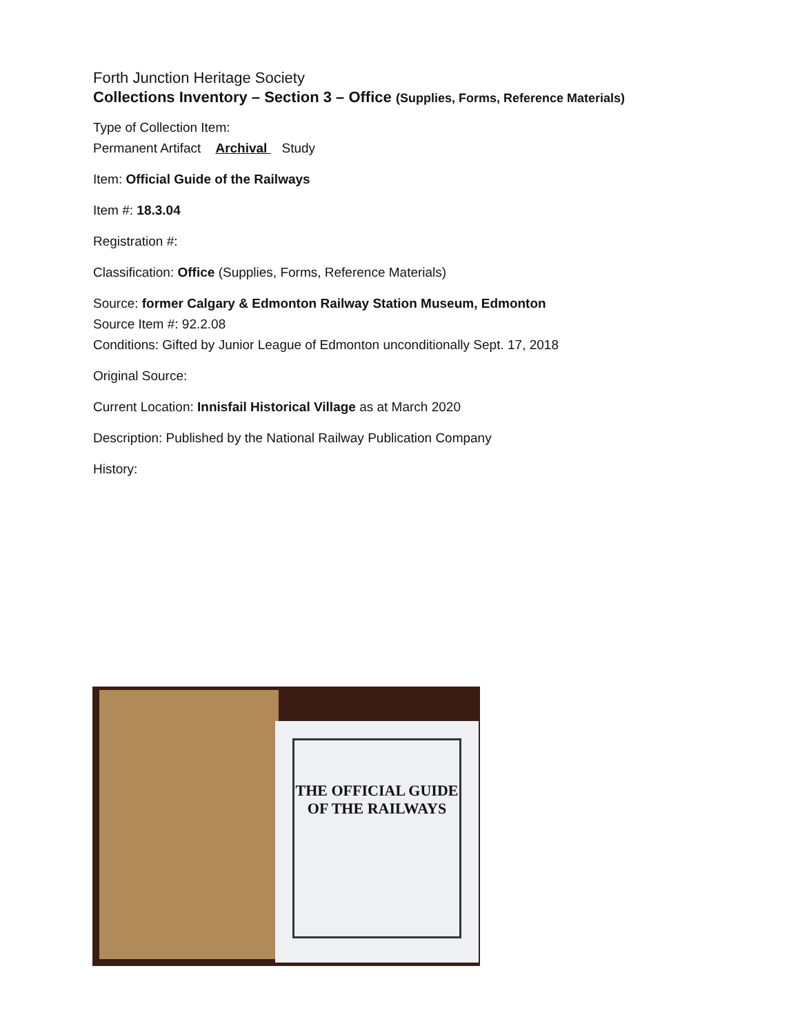Forth Junction Heritage Society
Collections Inventory – Section 3 – Office (Supplies, Forms, Reference Materials)
Type of Collection Item:
Permanent Artifact Archival Study
Item: Official Guide of the Railways
Item #: 18.3.04
Registration #:
Classification: Office (Supplies, Forms, Reference Materials)
Source: former Calgary & Edmonton Railway Station Museum, Edmonton
Source Item #: 92.2.08
Conditions: Gifted by Junior League of Edmonton unconditionally Sept. 17, 2018
Original Source:
Current Location: Innisfail Historical Village as at March 2020
Description: Published by the National Railway Publication Company
History:
THE OFFICIAL GUIDE OF THE RAILWAYS